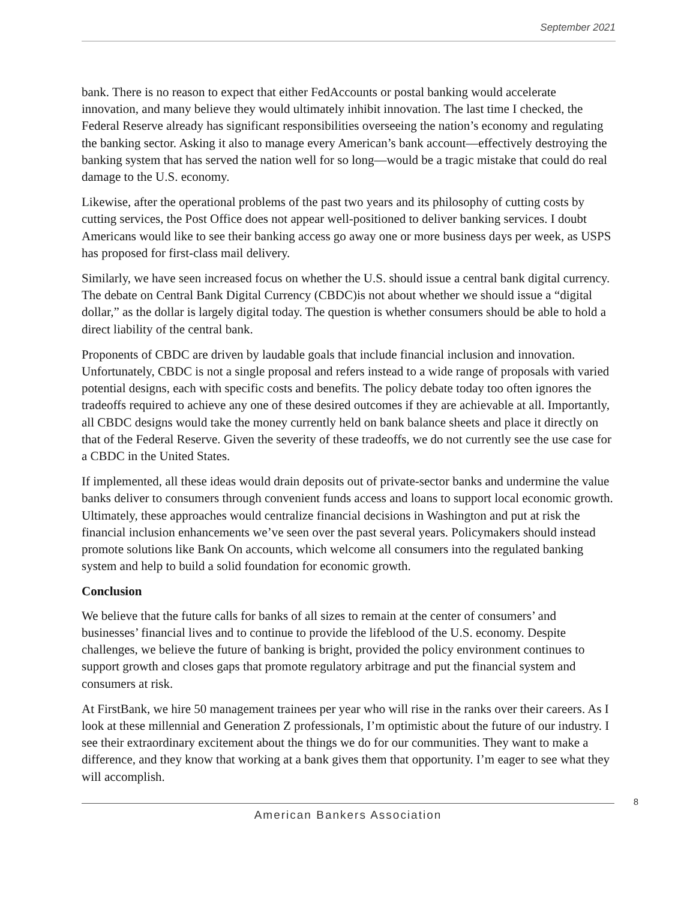September 2021
bank. There is no reason to expect that either FedAccounts or postal banking would accelerate innovation, and many believe they would ultimately inhibit innovation. The last time I checked, the Federal Reserve already has significant responsibilities overseeing the nation’s economy and regulating the banking sector. Asking it also to manage every American’s bank account—effectively destroying the banking system that has served the nation well for so long—would be a tragic mistake that could do real damage to the U.S. economy.
Likewise, after the operational problems of the past two years and its philosophy of cutting costs by cutting services, the Post Office does not appear well-positioned to deliver banking services. I doubt Americans would like to see their banking access go away one or more business days per week, as USPS has proposed for first-class mail delivery.
Similarly, we have seen increased focus on whether the U.S. should issue a central bank digital currency. The debate on Central Bank Digital Currency (CBDC)is not about whether we should issue a “digital dollar,” as the dollar is largely digital today. The question is whether consumers should be able to hold a direct liability of the central bank.
Proponents of CBDC are driven by laudable goals that include financial inclusion and innovation. Unfortunately, CBDC is not a single proposal and refers instead to a wide range of proposals with varied potential designs, each with specific costs and benefits. The policy debate today too often ignores the tradeoffs required to achieve any one of these desired outcomes if they are achievable at all. Importantly, all CBDC designs would take the money currently held on bank balance sheets and place it directly on that of the Federal Reserve. Given the severity of these tradeoffs, we do not currently see the use case for a CBDC in the United States.
If implemented, all these ideas would drain deposits out of private-sector banks and undermine the value banks deliver to consumers through convenient funds access and loans to support local economic growth. Ultimately, these approaches would centralize financial decisions in Washington and put at risk the financial inclusion enhancements we’ve seen over the past several years. Policymakers should instead promote solutions like Bank On accounts, which welcome all consumers into the regulated banking system and help to build a solid foundation for economic growth.
Conclusion
We believe that the future calls for banks of all sizes to remain at the center of consumers’ and businesses’ financial lives and to continue to provide the lifeblood of the U.S. economy. Despite challenges, we believe the future of banking is bright, provided the policy environment continues to support growth and closes gaps that promote regulatory arbitrage and put the financial system and consumers at risk.
At FirstBank, we hire 50 management trainees per year who will rise in the ranks over their careers. As I look at these millennial and Generation Z professionals, I’m optimistic about the future of our industry. I see their extraordinary excitement about the things we do for our communities. They want to make a difference, and they know that working at a bank gives them that opportunity. I’m eager to see what they will accomplish.
8
American Bankers Association